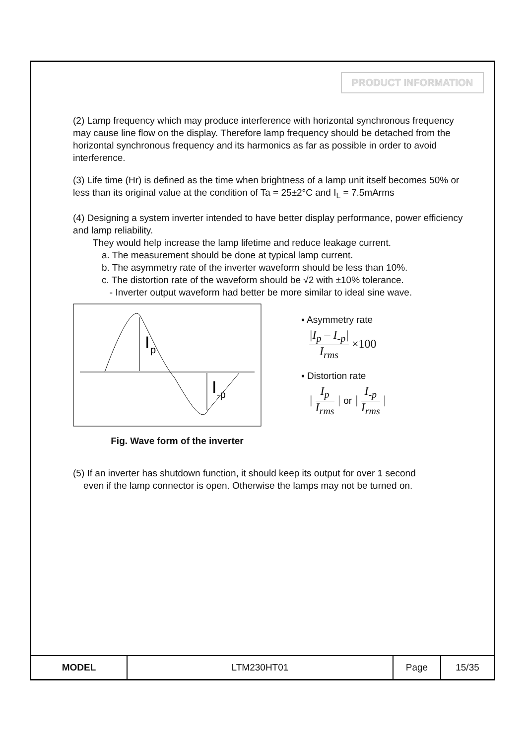PRODUCT INFORMATION
(2) Lamp frequency which may produce interference with horizontal synchronous frequency may cause line flow on the display. Therefore lamp frequency should be detached from the horizontal synchronous frequency and its harmonics as far as possible in order to avoid interference.
(3) Life time (Hr) is defined as the time when brightness of a lamp unit itself becomes 50% or less than its original value at the condition of Ta = 25±2°C and I<sub>L</sub> = 7.5mArms
(4) Designing a system inverter intended to have better display performance, power efficiency and lamp reliability.
They would help increase the lamp lifetime and reduce leakage current.
a. The measurement should be done at typical lamp current.
b. The asymmetry rate of the inverter waveform should be less than 10%.
c. The distortion rate of the waveform should be √2 with ±10% tolerance.
- Inverter output waveform had better be more similar to ideal sine wave.
I
p
I
-p
Fig. Wave form of the inverter
▪ Asymmetry rate
|I<sub>p</sub> – I<sub>-p</sub>| I<sub>rms</sub> ×100
▪ Distortion rate
| I<sub>p</sub> I<sub>rms</sub> | or | I<sub>-p</sub> I<sub>rms</sub> |
(5) If an inverter has shutdown function, it should keep its output for over 1 second
even if the lamp connector is open. Otherwise the lamps may not be turned on.
| MODEL | LTM230HT01 | Page | 15/35 |